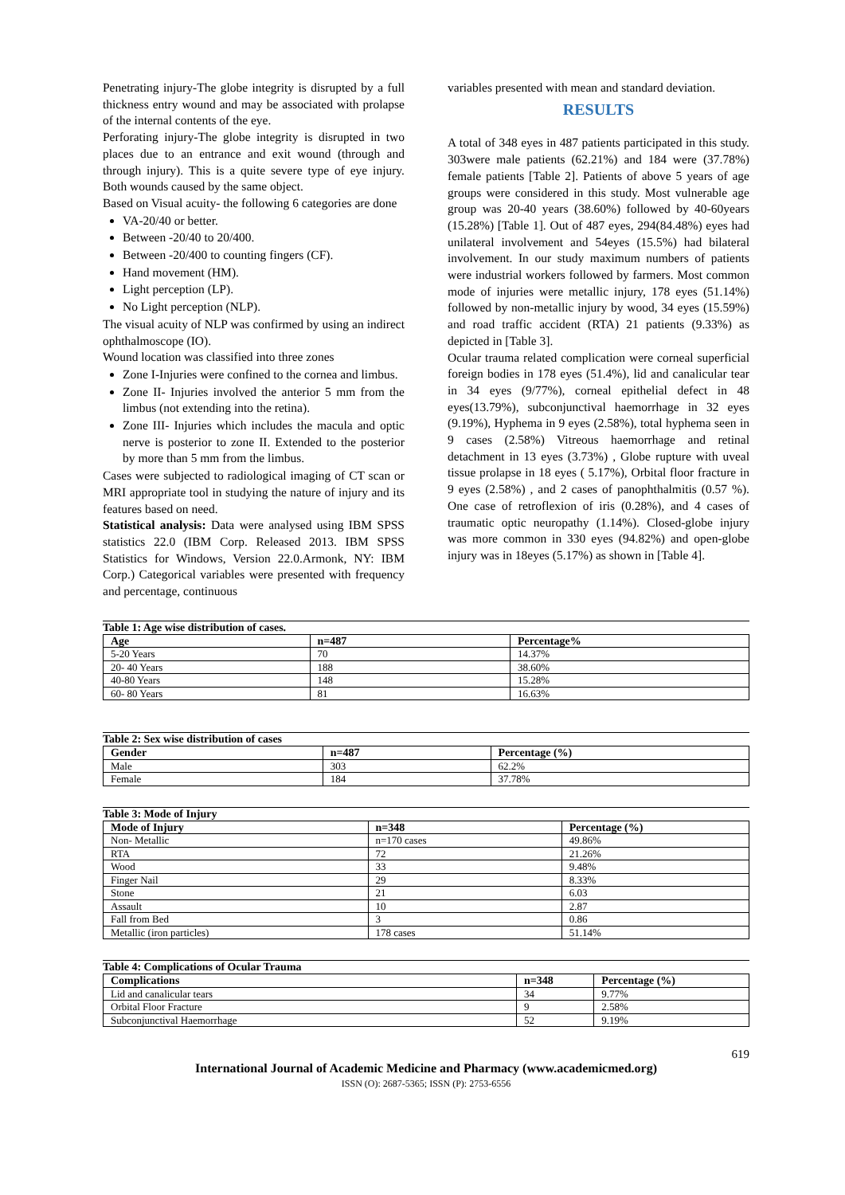Penetrating injury-The globe integrity is disrupted by a full thickness entry wound and may be associated with prolapse of the internal contents of the eye.
Perforating injury-The globe integrity is disrupted in two places due to an entrance and exit wound (through and through injury). This is a quite severe type of eye injury. Both wounds caused by the same object.
Based on Visual acuity- the following 6 categories are done
VA-20/40 or better.
Between -20/40 to 20/400.
Between -20/400 to counting fingers (CF).
Hand movement (HM).
Light perception (LP).
No Light perception (NLP).
The visual acuity of NLP was confirmed by using an indirect ophthalmoscope (IO).
Wound location was classified into three zones
Zone I-Injuries were confined to the cornea and limbus.
Zone II- Injuries involved the anterior 5 mm from the limbus (not extending into the retina).
Zone III- Injuries which includes the macula and optic nerve is posterior to zone II. Extended to the posterior by more than 5 mm from the limbus.
Cases were subjected to radiological imaging of CT scan or MRI appropriate tool in studying the nature of injury and its features based on need.
Statistical analysis: Data were analysed using IBM SPSS statistics 22.0 (IBM Corp. Released 2013. IBM SPSS Statistics for Windows, Version 22.0.Armonk, NY: IBM Corp.) Categorical variables were presented with frequency and percentage, continuous
variables presented with mean and standard deviation.
RESULTS
A total of 348 eyes in 487 patients participated in this study. 303were male patients (62.21%) and 184 were (37.78%) female patients [Table 2]. Patients of above 5 years of age groups were considered in this study. Most vulnerable age group was 20-40 years (38.60%) followed by 40-60years (15.28%) [Table 1]. Out of 487 eyes, 294(84.48%) eyes had unilateral involvement and 54eyes (15.5%) had bilateral involvement. In our study maximum numbers of patients were industrial workers followed by farmers. Most common mode of injuries were metallic injury, 178 eyes (51.14%) followed by non-metallic injury by wood, 34 eyes (15.59%) and road traffic accident (RTA) 21 patients (9.33%) as depicted in [Table 3].
Ocular trauma related complication were corneal superficial foreign bodies in 178 eyes (51.4%), lid and canalicular tear in 34 eyes (9/77%), corneal epithelial defect in 48 eyes(13.79%), subconjunctival haemorrhage in 32 eyes (9.19%), Hyphema in 9 eyes (2.58%), total hyphema seen in 9 cases (2.58%) Vitreous haemorrhage and retinal detachment in 13 eyes (3.73%) , Globe rupture with uveal tissue prolapse in 18 eyes ( 5.17%), Orbital floor fracture in 9 eyes (2.58%) , and 2 cases of panophthalmitis (0.57 %). One case of retroflexion of iris (0.28%), and 4 cases of traumatic optic neuropathy (1.14%). Closed-globe injury was more common in 330 eyes (94.82%) and open-globe injury was in 18eyes (5.17%) as shown in [Table 4].
Table 1: Age wise distribution of cases.
| Age | n=487 | Percentage% |
| --- | --- | --- |
| 5-20 Years | 70 | 14.37% |
| 20- 40 Years | 188 | 38.60% |
| 40-80 Years | 148 | 15.28% |
| 60- 80 Years | 81 | 16.63% |
Table 2: Sex wise distribution of cases
| Gender | n=487 | Percentage (%) |
| --- | --- | --- |
| Male | 303 | 62.2% |
| Female | 184 | 37.78% |
Table 3: Mode of Injury
| Mode of Injury | n=348 | Percentage (%) |
| --- | --- | --- |
| Non- Metallic | n=170 cases | 49.86% |
| RTA | 72 | 21.26% |
| Wood | 33 | 9.48% |
| Finger Nail | 29 | 8.33% |
| Stone | 21 | 6.03 |
| Assault | 10 | 2.87 |
| Fall from Bed | 3 | 0.86 |
| Metallic (iron particles) | 178 cases | 51.14% |
Table 4: Complications of Ocular Trauma
| Complications | n=348 | Percentage (%) |
| --- | --- | --- |
| Lid and canalicular tears | 34 | 9.77% |
| Orbital Floor Fracture | 9 | 2.58% |
| Subconjunctival Haemorrhage | 52 | 9.19% |
619
International Journal of Academic Medicine and Pharmacy (www.academicmed.org)
ISSN (O): 2687-5365; ISSN (P): 2753-6556